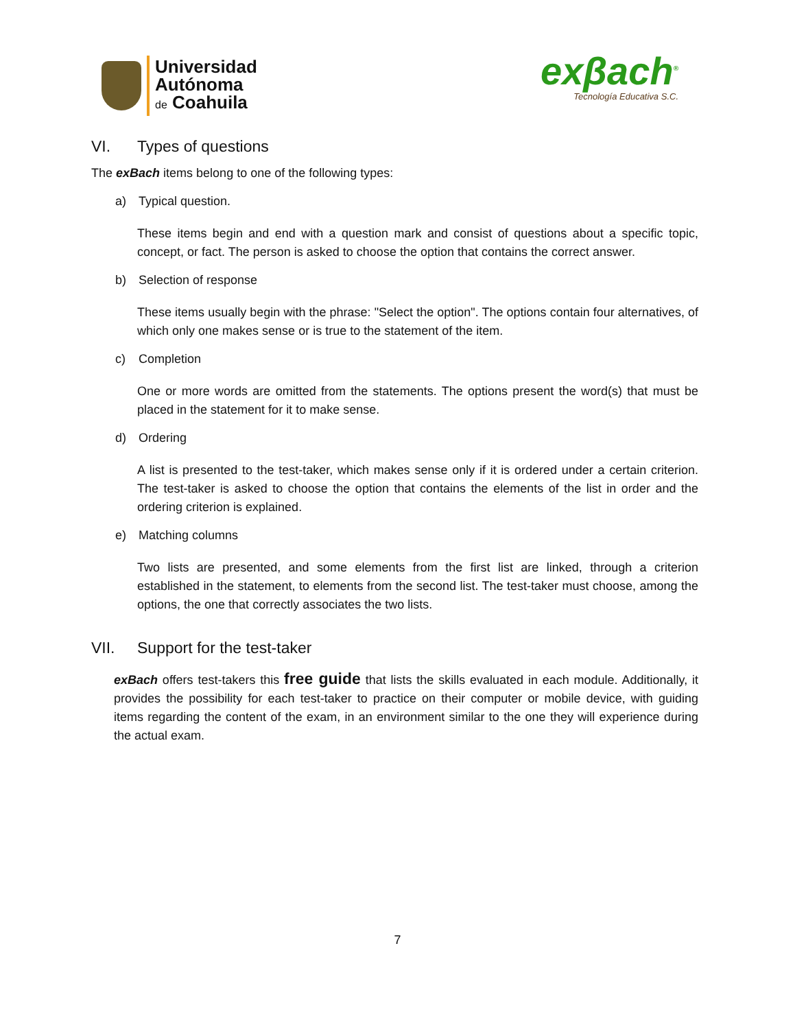Universidad
Autónoma
de Coahuila
exβach<sup>®</sup>
Tecnología Educativa S.C.
VI. Types of questions
The exBach items belong to one of the following types:
a) Typical question.
These items begin and end with a question mark and consist of questions about a specific topic, concept, or fact. The person is asked to choose the option that contains the correct answer.
b) Selection of response
These items usually begin with the phrase: "Select the option". The options contain four alternatives, of which only one makes sense or is true to the statement of the item.
c) Completion
One or more words are omitted from the statements. The options present the word(s) that must be placed in the statement for it to make sense.
d) Ordering
A list is presented to the test-taker, which makes sense only if it is ordered under a certain criterion. The test-taker is asked to choose the option that contains the elements of the list in order and the ordering criterion is explained.
e) Matching columns
Two lists are presented, and some elements from the first list are linked, through a criterion established in the statement, to elements from the second list. The test-taker must choose, among the options, the one that correctly associates the two lists.
VII. Support for the test-taker
exBach offers test-takers this free guide that lists the skills evaluated in each module. Additionally, it provides the possibility for each test-taker to practice on their computer or mobile device, with guiding items regarding the content of the exam, in an environment similar to the one they will experience during the actual exam.
7